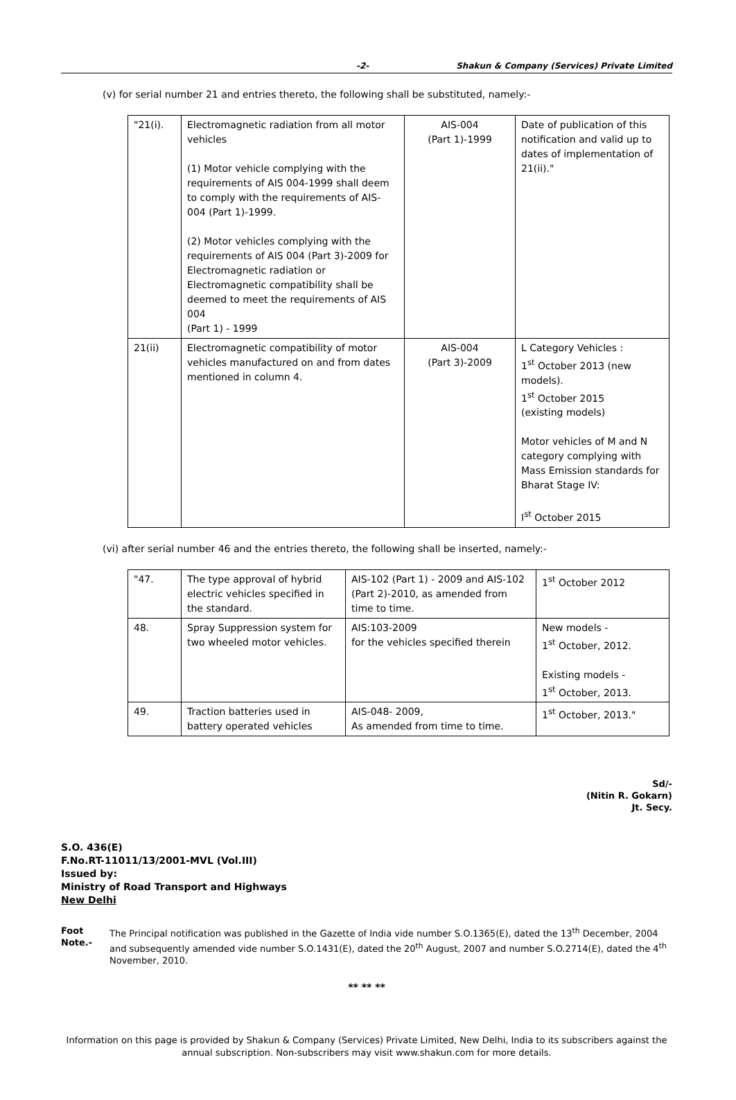-2- Shakun & Company (Services) Private Limited
(v) for serial number 21 and entries thereto, the following shall be substituted, namely:-
| "21(i). | Electromagnetic radiation from all motor vehicles (1) Motor vehicle complying with the requirements of AIS 004-1999 shall deem to comply with the requirements of AIS-004 (Part 1)-1999. (2) Motor vehicles complying with the requirements of AIS 004 (Part 3)-2009 for Electromagnetic radiation or Electromagnetic compatibility shall be deemed to meet the requirements of AIS 004 (Part 1) - 1999 | AIS-004 (Part 1)-1999 | Date of publication of this notification and valid up to dates of implementation of 21(ii)." |
| 21(ii) | Electromagnetic compatibility of motor vehicles manufactured on and from dates mentioned in column 4. | AIS-004 (Part 3)-2009 | L Category Vehicles : 1<sup>st</sup> October 2013 (new models). 1<sup>st</sup> October 2015 (existing models) Motor vehicles of M and N category complying with Mass Emission standards for Bharat Stage IV: I<sup>st</sup> October 2015 |
(vi) after serial number 46 and the entries thereto, the following shall be inserted, namely:-
| "47. | The type approval of hybrid electric vehicles specified in the standard. | AIS-102 (Part 1) - 2009 and AIS-102 (Part 2)-2010, as amended from time to time. | 1<sup>st</sup> October 2012 |
| 48. | Spray Suppression system for two wheeled motor vehicles. | AIS:103-2009 for the vehicles specified therein | New models - 1<sup>st</sup> October, 2012. Existing models - 1<sup>st</sup> October, 2013. |
| 49. | Traction batteries used in battery operated vehicles | AIS-048- 2009, As amended from time to time. | 1<sup>st</sup> October, 2013." |
Sd/-
(Nitin R. Gokarn)
Jt. Secy.
S.O. 436(E)
F.No.RT-11011/13/2001-MVL (Vol.III)
Issued by:
Ministry of Road Transport and Highways
New Delhi
Foot Note.- The Principal notification was published in the Gazette of India vide number S.O.1365(E), dated the 13<sup>th</sup> December, 2004 and subsequently amended vide number S.O.1431(E), dated the 20<sup>th</sup> August, 2007 and number S.O.2714(E), dated the 4<sup>th</sup> November, 2010.
** ** **
Information on this page is provided by Shakun & Company (Services) Private Limited, New Delhi, India to its subscribers against the annual subscription. Non-subscribers may visit www.shakun.com for more details.